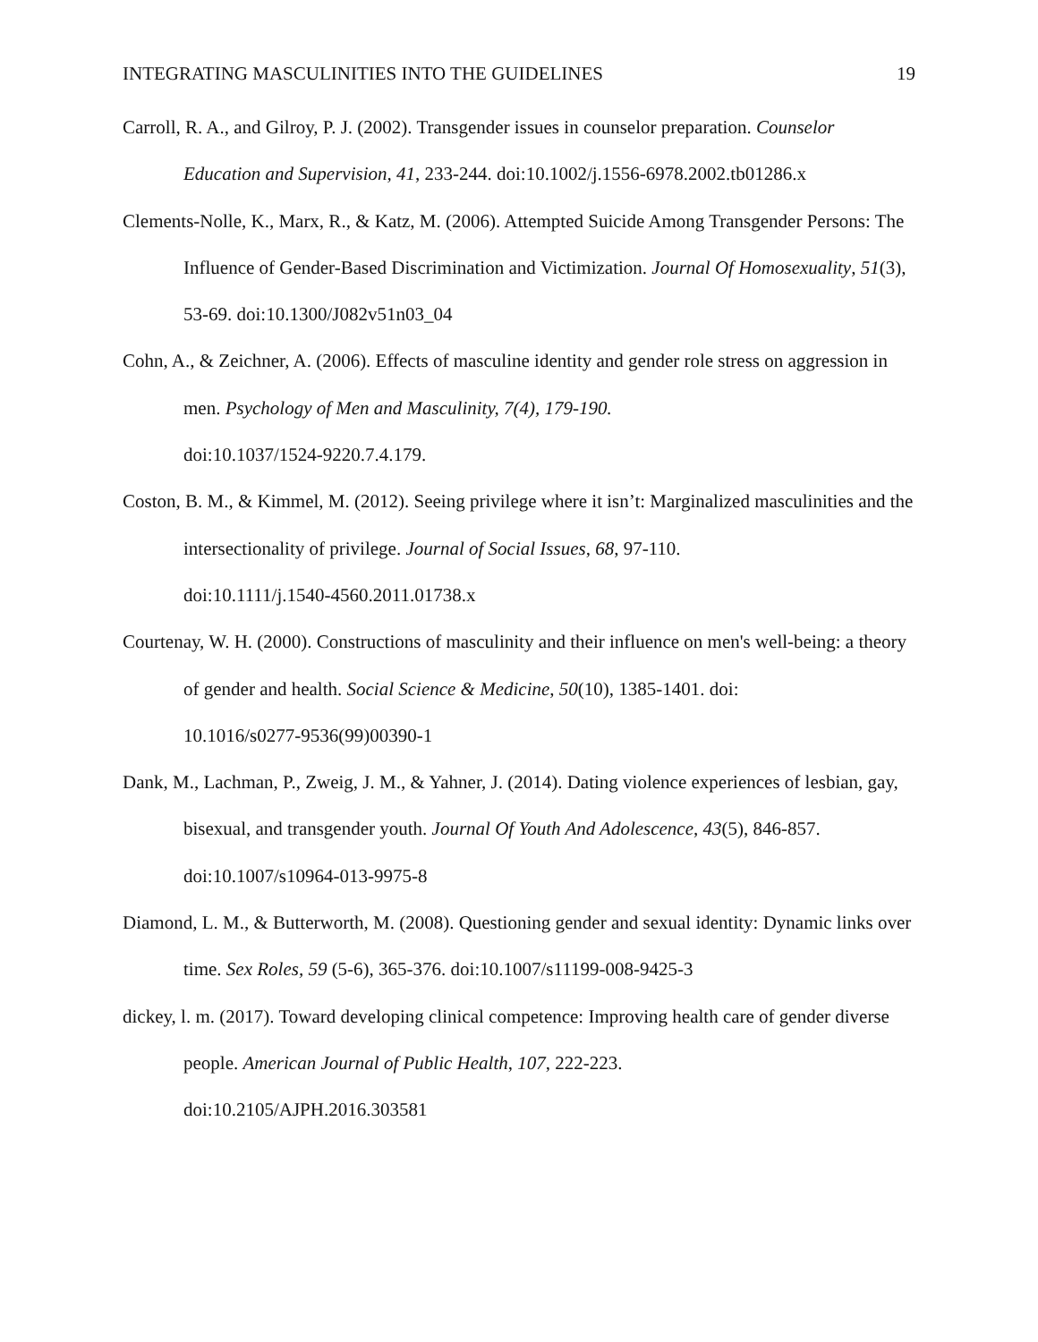INTEGRATING MASCULINITIES INTO THE GUIDELINES 19
Carroll, R. A., and Gilroy, P. J. (2002). Transgender issues in counselor preparation. Counselor Education and Supervision, 41, 233-244. doi:10.1002/j.1556-6978.2002.tb01286.x
Clements-Nolle, K., Marx, R., & Katz, M. (2006). Attempted Suicide Among Transgender Persons: The Influence of Gender-Based Discrimination and Victimization. Journal Of Homosexuality, 51(3), 53-69. doi:10.1300/J082v51n03_04
Cohn, A., & Zeichner, A. (2006). Effects of masculine identity and gender role stress on aggression in men. Psychology of Men and Masculinity, 7(4), 179-190.
doi:10.1037/1524-9220.7.4.179.
Coston, B. M., & Kimmel, M. (2012). Seeing privilege where it isn’t: Marginalized masculinities and the intersectionality of privilege. Journal of Social Issues, 68, 97-110.
doi:10.1111/j.1540-4560.2011.01738.x
Courtenay, W. H. (2000). Constructions of masculinity and their influence on men's well-being: a theory of gender and health. Social Science & Medicine, 50(10), 1385-1401. doi:
10.1016/s0277-9536(99)00390-1
Dank, M., Lachman, P., Zweig, J. M., & Yahner, J. (2014). Dating violence experiences of lesbian, gay, bisexual, and transgender youth. Journal Of Youth And Adolescence, 43(5), 846-857. doi:10.1007/s10964-013-9975-8
Diamond, L. M., & Butterworth, M. (2008). Questioning gender and sexual identity: Dynamic links over time. Sex Roles, 59 (5-6), 365-376. doi:10.1007/s11199-008-9425-3
dickey, l. m. (2017). Toward developing clinical competence: Improving health care of gender diverse people. American Journal of Public Health, 107, 222-223.
doi:10.2105/AJPH.2016.303581